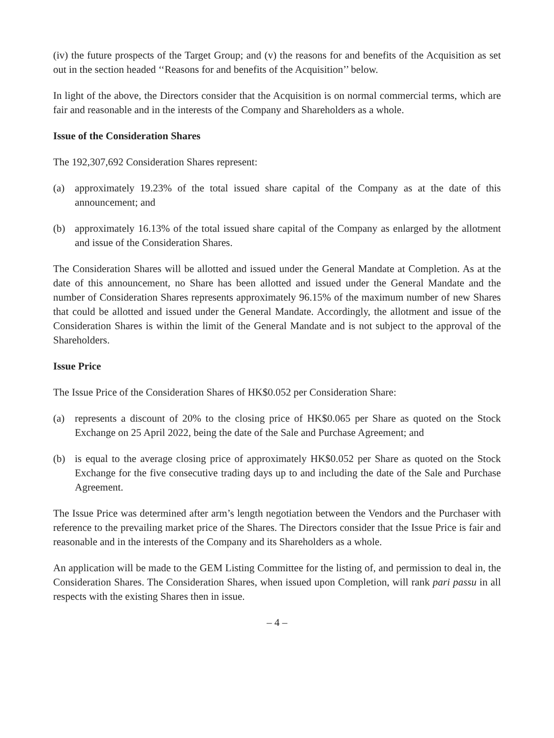(iv) the future prospects of the Target Group; and (v) the reasons for and benefits of the Acquisition as set out in the section headed ‘‘Reasons for and benefits of the Acquisition’’ below.
In light of the above, the Directors consider that the Acquisition is on normal commercial terms, which are fair and reasonable and in the interests of the Company and Shareholders as a whole.
Issue of the Consideration Shares
The 192,307,692 Consideration Shares represent:
(a) approximately 19.23% of the total issued share capital of the Company as at the date of this announcement; and
(b) approximately 16.13% of the total issued share capital of the Company as enlarged by the allotment and issue of the Consideration Shares.
The Consideration Shares will be allotted and issued under the General Mandate at Completion. As at the date of this announcement, no Share has been allotted and issued under the General Mandate and the number of Consideration Shares represents approximately 96.15% of the maximum number of new Shares that could be allotted and issued under the General Mandate. Accordingly, the allotment and issue of the Consideration Shares is within the limit of the General Mandate and is not subject to the approval of the Shareholders.
Issue Price
The Issue Price of the Consideration Shares of HK$0.052 per Consideration Share:
(a) represents a discount of 20% to the closing price of HK$0.065 per Share as quoted on the Stock Exchange on 25 April 2022, being the date of the Sale and Purchase Agreement; and
(b) is equal to the average closing price of approximately HK$0.052 per Share as quoted on the Stock Exchange for the five consecutive trading days up to and including the date of the Sale and Purchase Agreement.
The Issue Price was determined after arm’s length negotiation between the Vendors and the Purchaser with reference to the prevailing market price of the Shares. The Directors consider that the Issue Price is fair and reasonable and in the interests of the Company and its Shareholders as a whole.
An application will be made to the GEM Listing Committee for the listing of, and permission to deal in, the Consideration Shares. The Consideration Shares, when issued upon Completion, will rank pari passu in all respects with the existing Shares then in issue.
– 4 –